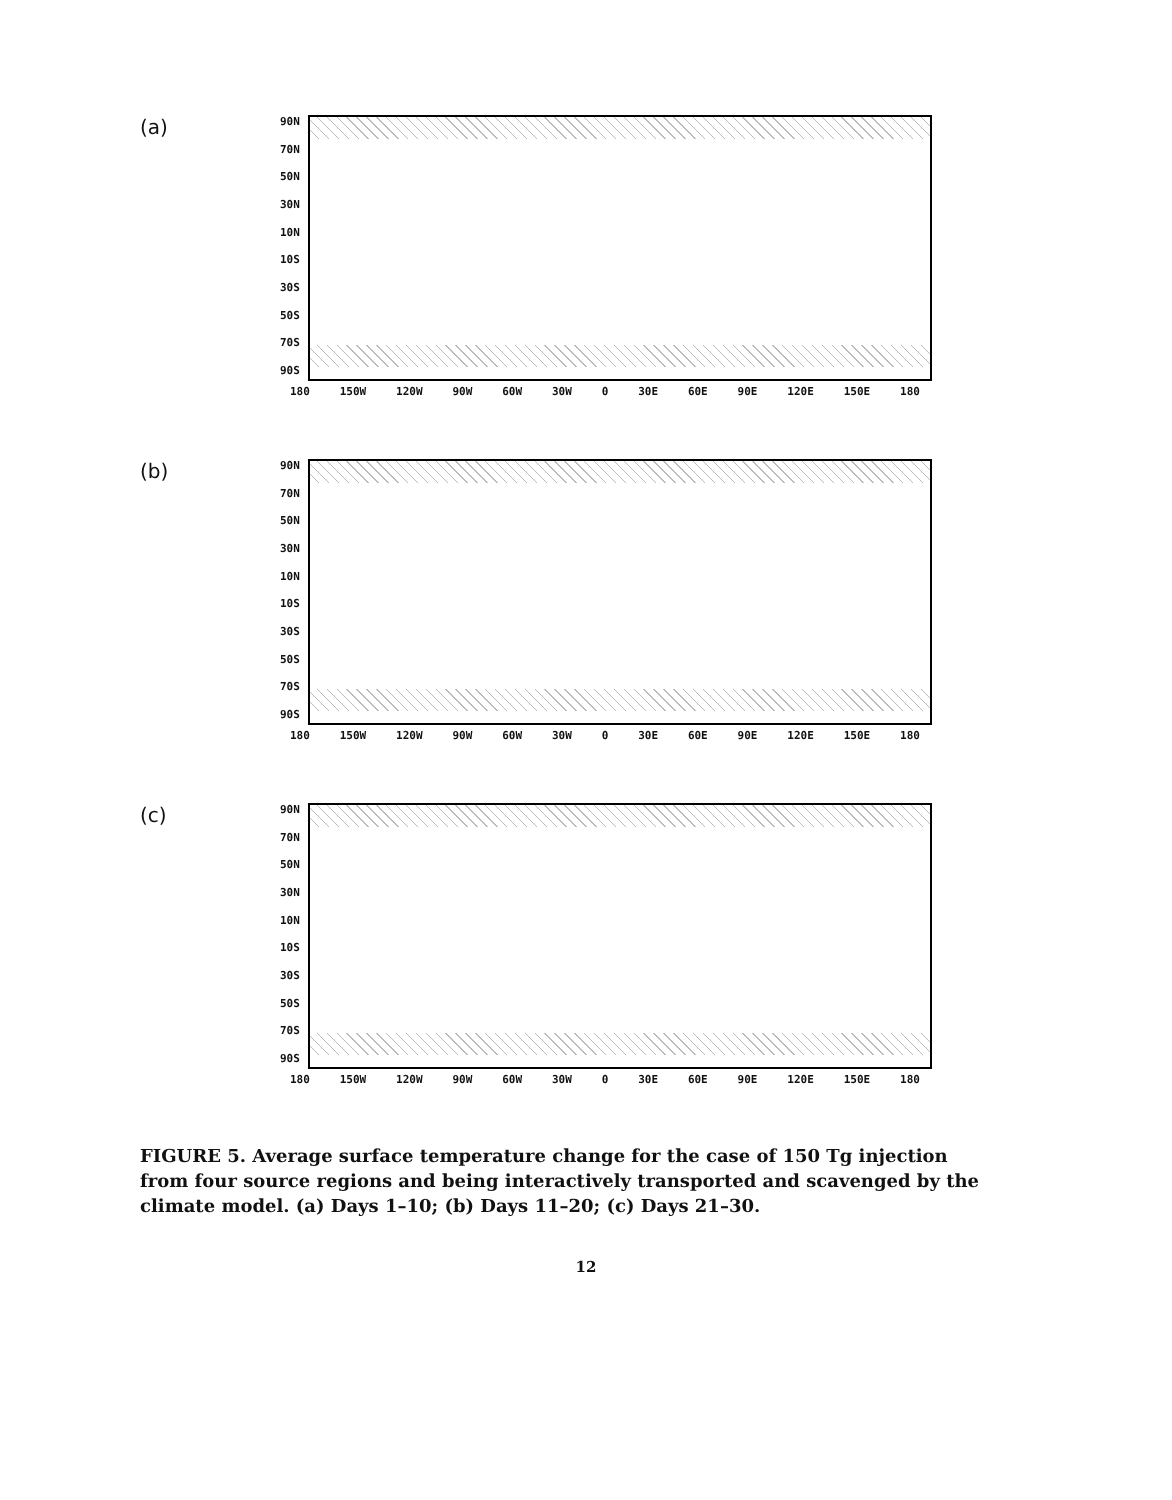(a)
90N
70N
50N
30N
10N
10S
30S
50S
70S
90S
180 150W 120W 90W 60W 30W 0 30E 60E 90E 120E 150E 180
(b)
90N
70N
50N
30N
10N
10S
30S
50S
70S
90S
180 150W 120W 90W 60W 30W 0 30E 60E 90E 120E 150E 180
(c)
90N
70N
50N
30N
10N
10S
30S
50S
70S
90S
180 150W 120W 90W 60W 30W 0 30E 60E 90E 120E 150E 180
FIGURE 5. Average surface temperature change for the case of 150 Tg injection from four source regions and being interactively transported and scavenged by the climate model. (a) Days 1–10; (b) Days 11–20; (c) Days 21–30.
12